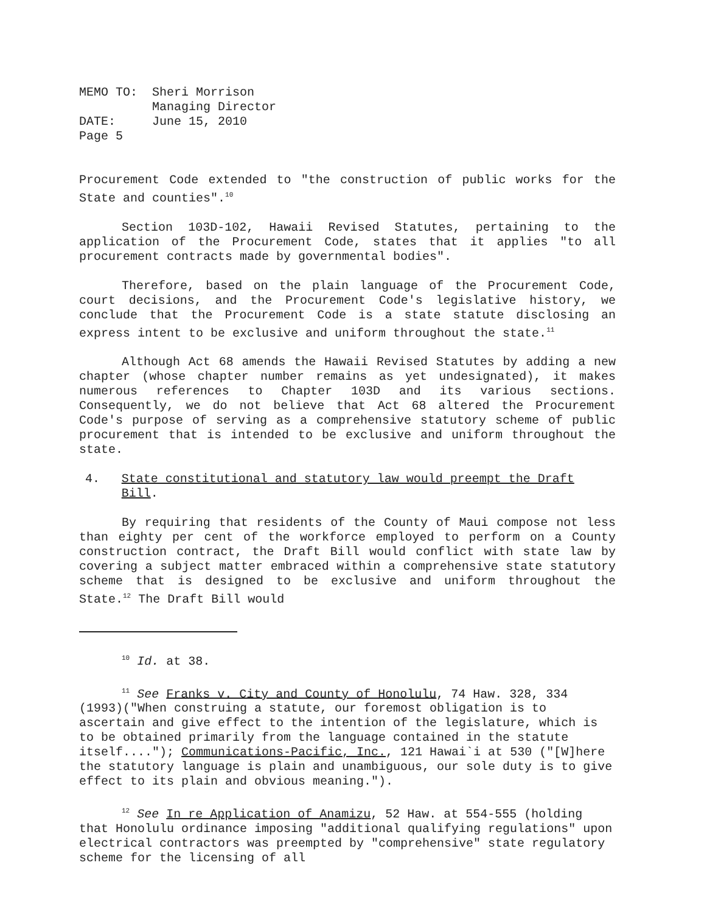| MEMO TO: | Sheri Morrison Managing Director |
| DATE: | June 15, 2010 |
| Page 5 | |
Procurement Code extended to "the construction of public works for the State and counties".<sup>10</sup>
Section 103D-102, Hawaii Revised Statutes, pertaining to the application of the Procurement Code, states that it applies "to all procurement contracts made by governmental bodies".
Therefore, based on the plain language of the Procurement Code, court decisions, and the Procurement Code's legislative history, we conclude that the Procurement Code is a state statute disclosing an express intent to be exclusive and uniform throughout the state.<sup>11</sup>
Although Act 68 amends the Hawaii Revised Statutes by adding a new chapter (whose chapter number remains as yet undesignated), it makes numerous references to Chapter 103D and its various sections. Consequently, we do not believe that Act 68 altered the Procurement Code's purpose of serving as a comprehensive statutory scheme of public procurement that is intended to be exclusive and uniform throughout the state.
4. State constitutional and statutory law would preempt the Draft Bill.
By requiring that residents of the County of Maui compose not less than eighty per cent of the workforce employed to perform on a County construction contract, the Draft Bill would conflict with state law by covering a subject matter embraced within a comprehensive state statutory scheme that is designed to be exclusive and uniform throughout the State.<sup>12</sup> The Draft Bill would
<sup>10</sup> Id. at 38.
<sup>11</sup> See Franks v. City and County of Honolulu, 74 Haw. 328, 334 (1993)("When construing a statute, our foremost obligation is to ascertain and give effect to the intention of the legislature, which is to be obtained primarily from the language contained in the statute itself...."); Communications-Pacific, Inc., 121 Hawai`i at 530 ("[W]here the statutory language is plain and unambiguous, our sole duty is to give effect to its plain and obvious meaning.").
<sup>12</sup> See In re Application of Anamizu, 52 Haw. at 554-555 (holding that Honolulu ordinance imposing "additional qualifying regulations" upon electrical contractors was preempted by "comprehensive" state regulatory scheme for the licensing of all